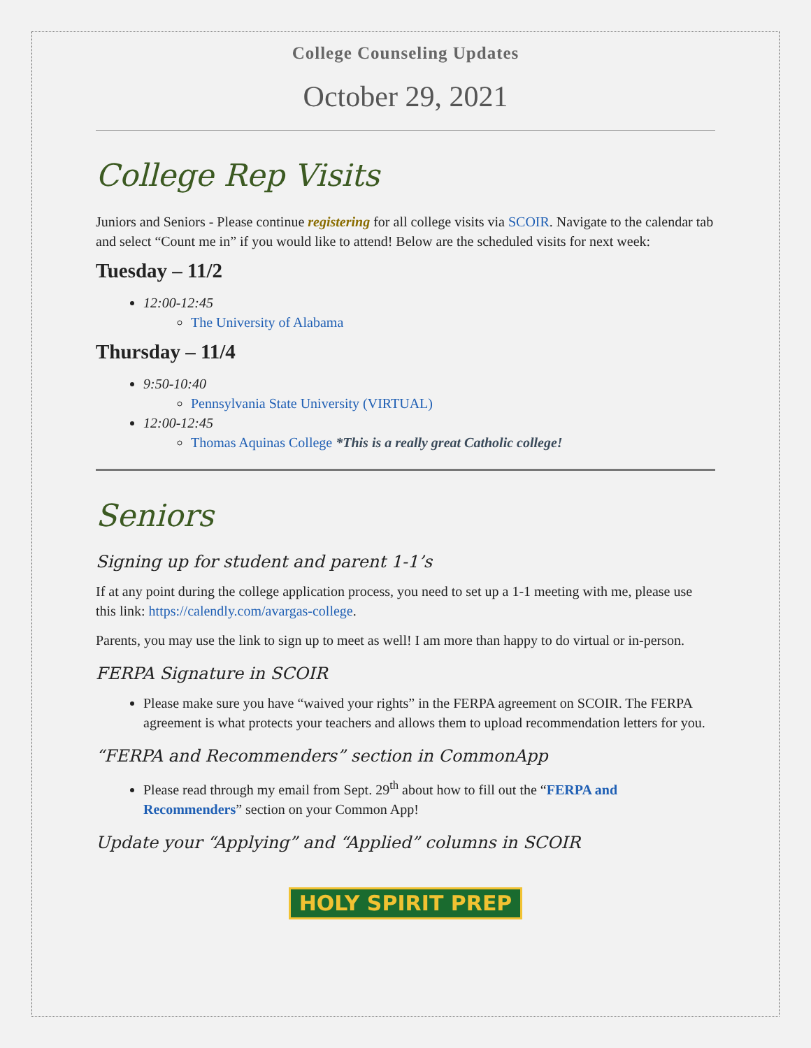College Counseling Updates
October 29, 2021
College Rep Visits
Juniors and Seniors - Please continue registering for all college visits via SCOIR. Navigate to the calendar tab and select “Count me in” if you would like to attend! Below are the scheduled visits for next week:
Tuesday – 11/2
12:00-12:45
The University of Alabama
Thursday – 11/4
9:50-10:40
Pennsylvania State University (VIRTUAL)
12:00-12:45
Thomas Aquinas College *This is a really great Catholic college!
Seniors
Signing up for student and parent 1-1’s
If at any point during the college application process, you need to set up a 1-1 meeting with me, please use this link: https://calendly.com/avargas-college.
Parents, you may use the link to sign up to meet as well! I am more than happy to do virtual or in-person.
FERPA Signature in SCOIR
Please make sure you have “waived your rights” in the FERPA agreement on SCOIR. The FERPA agreement is what protects your teachers and allows them to upload recommendation letters for you.
“FERPA and Recommenders” section in CommonApp
Please read through my email from Sept. 29<sup>th</sup> about how to fill out the “FERPA and Recommenders” section on your Common App!
Update your “Applying” and “Applied” columns in SCOIR
HOLY SPIRIT PREP